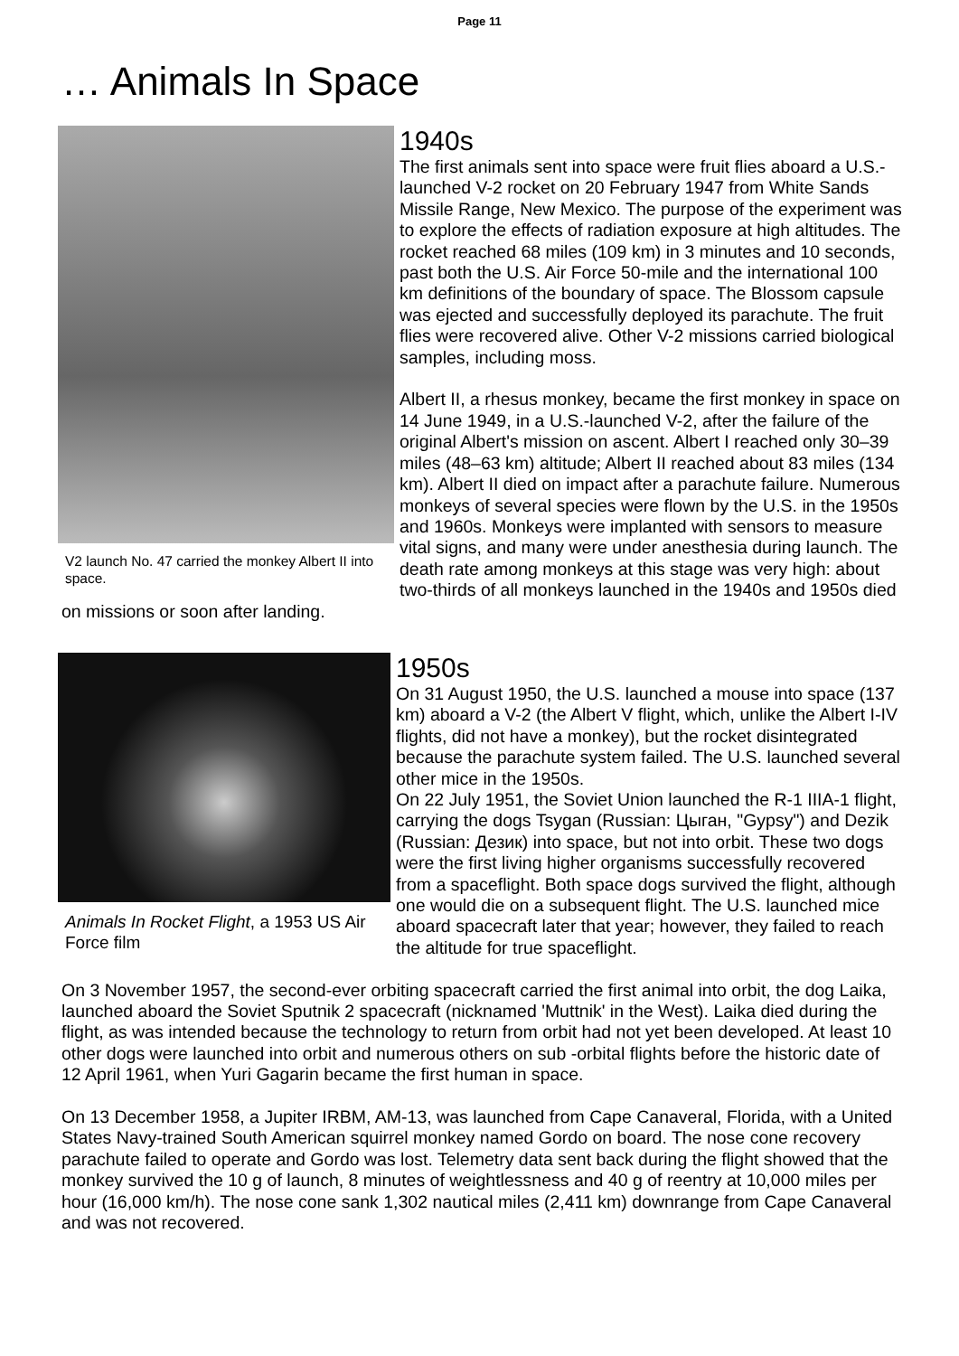Page 11
… Animals In Space
V2 launch No. 47 carried the monkey Albert II into space.
1940s
The first animals sent into space were fruit flies aboard a U.S.-launched V-2 rocket on 20 February 1947 from White Sands Missile Range, New Mexico. The purpose of the experiment was to explore the effects of radiation exposure at high altitudes. The rocket reached 68 miles (109 km) in 3 minutes and 10 seconds, past both the U.S. Air Force 50-mile and the international 100 km definitions of the boundary of space. The Blossom capsule was ejected and successfully deployed its parachute. The fruit flies were recovered alive. Other V-2 missions carried biological samples, including moss.
Albert II, a rhesus monkey, became the first monkey in space on 14 June 1949, in a U.S.-launched V-2, after the failure of the original Albert's mission on ascent. Albert I reached only 30–39 miles (48–63 km) altitude; Albert II reached about 83 miles (134 km). Albert II died on impact after a parachute failure. Numerous monkeys of several species were flown by the U.S. in the 1950s and 1960s. Monkeys were implanted with sensors to measure vital signs, and many were under anesthesia during launch. The death rate among monkeys at this stage was very high: about two-thirds of all monkeys launched in the 1940s and 1950s died on missions or soon after landing.
Animals In Rocket Flight, a 1953 US Air Force film
1950s
On 31 August 1950, the U.S. launched a mouse into space (137 km) aboard a V-2 (the Albert V flight, which, unlike the Albert I-IV flights, did not have a monkey), but the rocket disintegrated because the parachute system failed. The U.S. launched several other mice in the 1950s.
On 22 July 1951, the Soviet Union launched the R-1 IIIA-1 flight, carrying the dogs Tsygan (Russian: Цыган, "Gypsy") and Dezik (Russian: Дезик) into space, but not into orbit. These two dogs were the first living higher organisms successfully recovered from a spaceflight. Both space dogs survived the flight, although one would die on a subsequent flight. The U.S. launched mice aboard spacecraft later that year; however, they failed to reach the altitude for true spaceflight.
On 3 November 1957, the second-ever orbiting spacecraft carried the first animal into orbit, the dog Laika, launched aboard the Soviet Sputnik 2 spacecraft (nicknamed 'Muttnik' in the West). Laika died during the flight, as was intended because the technology to return from orbit had not yet been developed. At least 10 other dogs were launched into orbit and numerous others on sub -orbital flights before the historic date of 12 April 1961, when Yuri Gagarin became the first human in space.
On 13 December 1958, a Jupiter IRBM, AM-13, was launched from Cape Canaveral, Florida, with a United States Navy-trained South American squirrel monkey named Gordo on board. The nose cone recovery parachute failed to operate and Gordo was lost. Telemetry data sent back during the flight showed that the monkey survived the 10 g of launch, 8 minutes of weightlessness and 40 g of reentry at 10,000 miles per hour (16,000 km/h). The nose cone sank 1,302 nautical miles (2,411 km) downrange from Cape Canaveral and was not recovered.